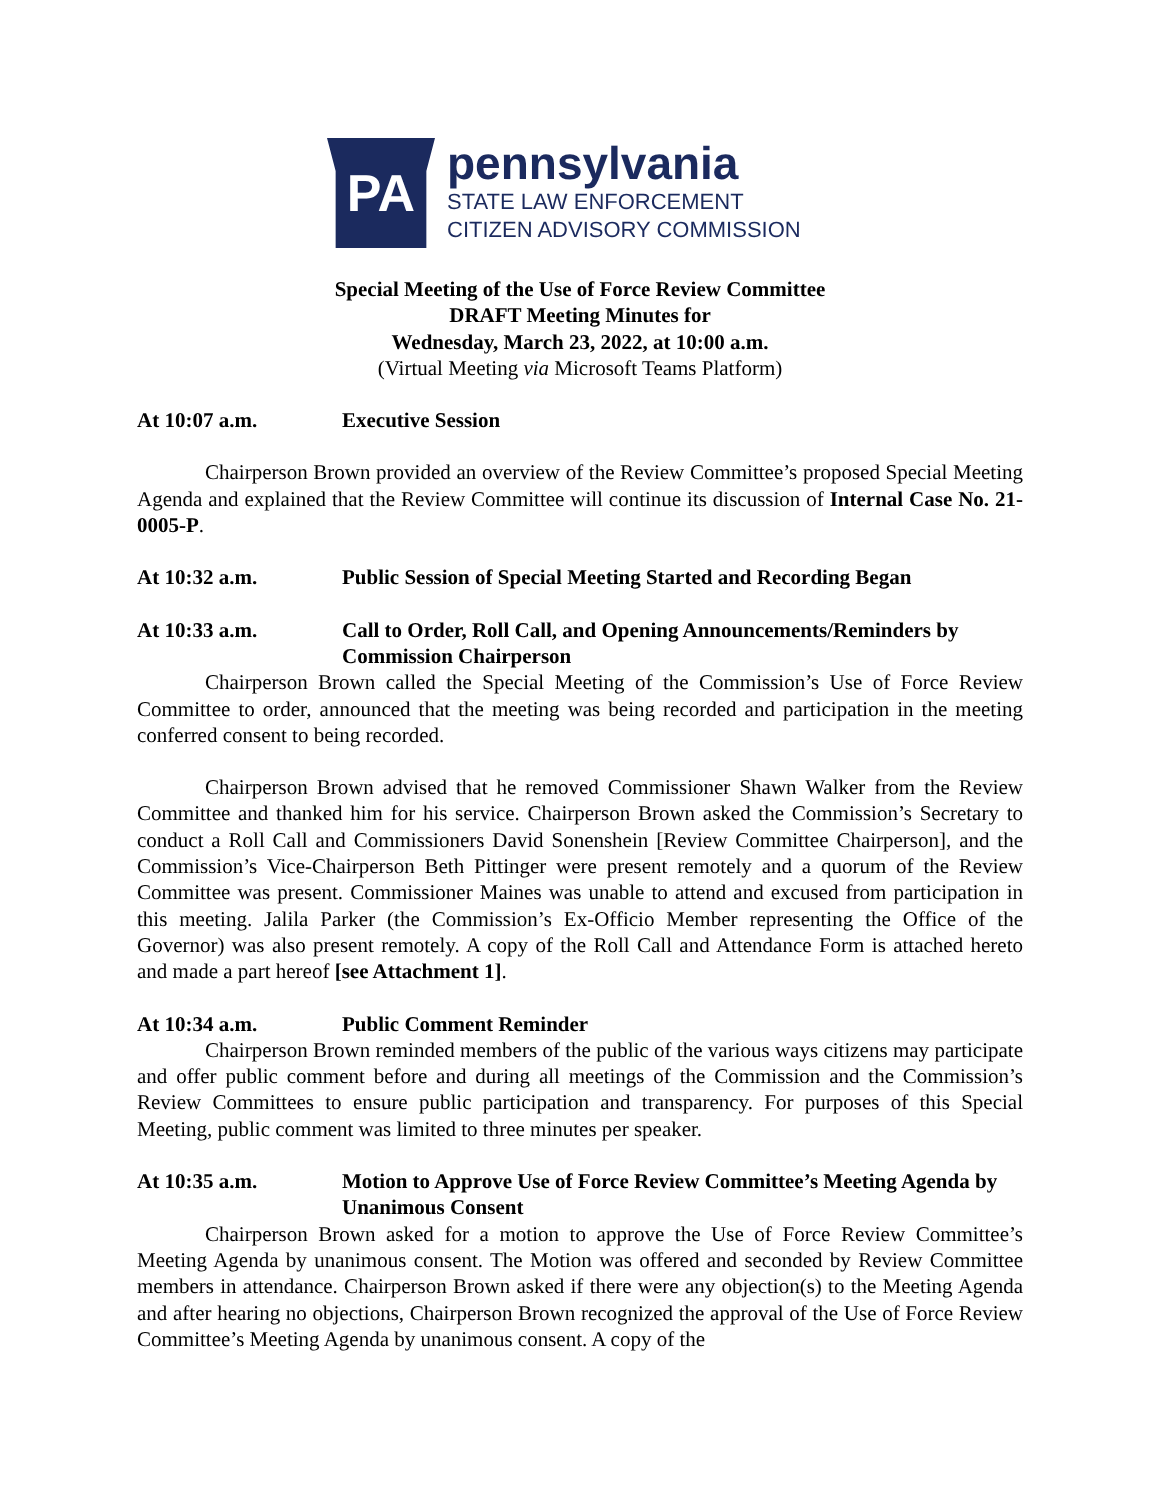PA
pennsylvania
STATE LAW ENFORCEMENT
CITIZEN ADVISORY COMMISSION
Special Meeting of the Use of Force Review Committee
DRAFT Meeting Minutes for
Wednesday, March 23, 2022, at 10:00 a.m.
(Virtual Meeting via Microsoft Teams Platform)
At 10:07 a.m. Executive Session
Chairperson Brown provided an overview of the Review Committee’s proposed Special Meeting Agenda and explained that the Review Committee will continue its discussion of Internal Case No. 21-0005-P.
At 10:32 a.m. Public Session of Special Meeting Started and Recording Began
At 10:33 a.m. Call to Order, Roll Call, and Opening Announcements/Reminders by Commission Chairperson
Chairperson Brown called the Special Meeting of the Commission’s Use of Force Review Committee to order, announced that the meeting was being recorded and participation in the meeting conferred consent to being recorded.
Chairperson Brown advised that he removed Commissioner Shawn Walker from the Review Committee and thanked him for his service. Chairperson Brown asked the Commission’s Secretary to conduct a Roll Call and Commissioners David Sonenshein [Review Committee Chairperson], and the Commission’s Vice-Chairperson Beth Pittinger were present remotely and a quorum of the Review Committee was present. Commissioner Maines was unable to attend and excused from participation in this meeting. Jalila Parker (the Commission’s Ex-Officio Member representing the Office of the Governor) was also present remotely. A copy of the Roll Call and Attendance Form is attached hereto and made a part hereof [see Attachment 1].
At 10:34 a.m. Public Comment Reminder
Chairperson Brown reminded members of the public of the various ways citizens may participate and offer public comment before and during all meetings of the Commission and the Commission’s Review Committees to ensure public participation and transparency. For purposes of this Special Meeting, public comment was limited to three minutes per speaker.
At 10:35 a.m. Motion to Approve Use of Force Review Committee’s Meeting Agenda by Unanimous Consent
Chairperson Brown asked for a motion to approve the Use of Force Review Committee’s Meeting Agenda by unanimous consent. The Motion was offered and seconded by Review Committee members in attendance. Chairperson Brown asked if there were any objection(s) to the Meeting Agenda and after hearing no objections, Chairperson Brown recognized the approval of the Use of Force Review Committee’s Meeting Agenda by unanimous consent. A copy of the